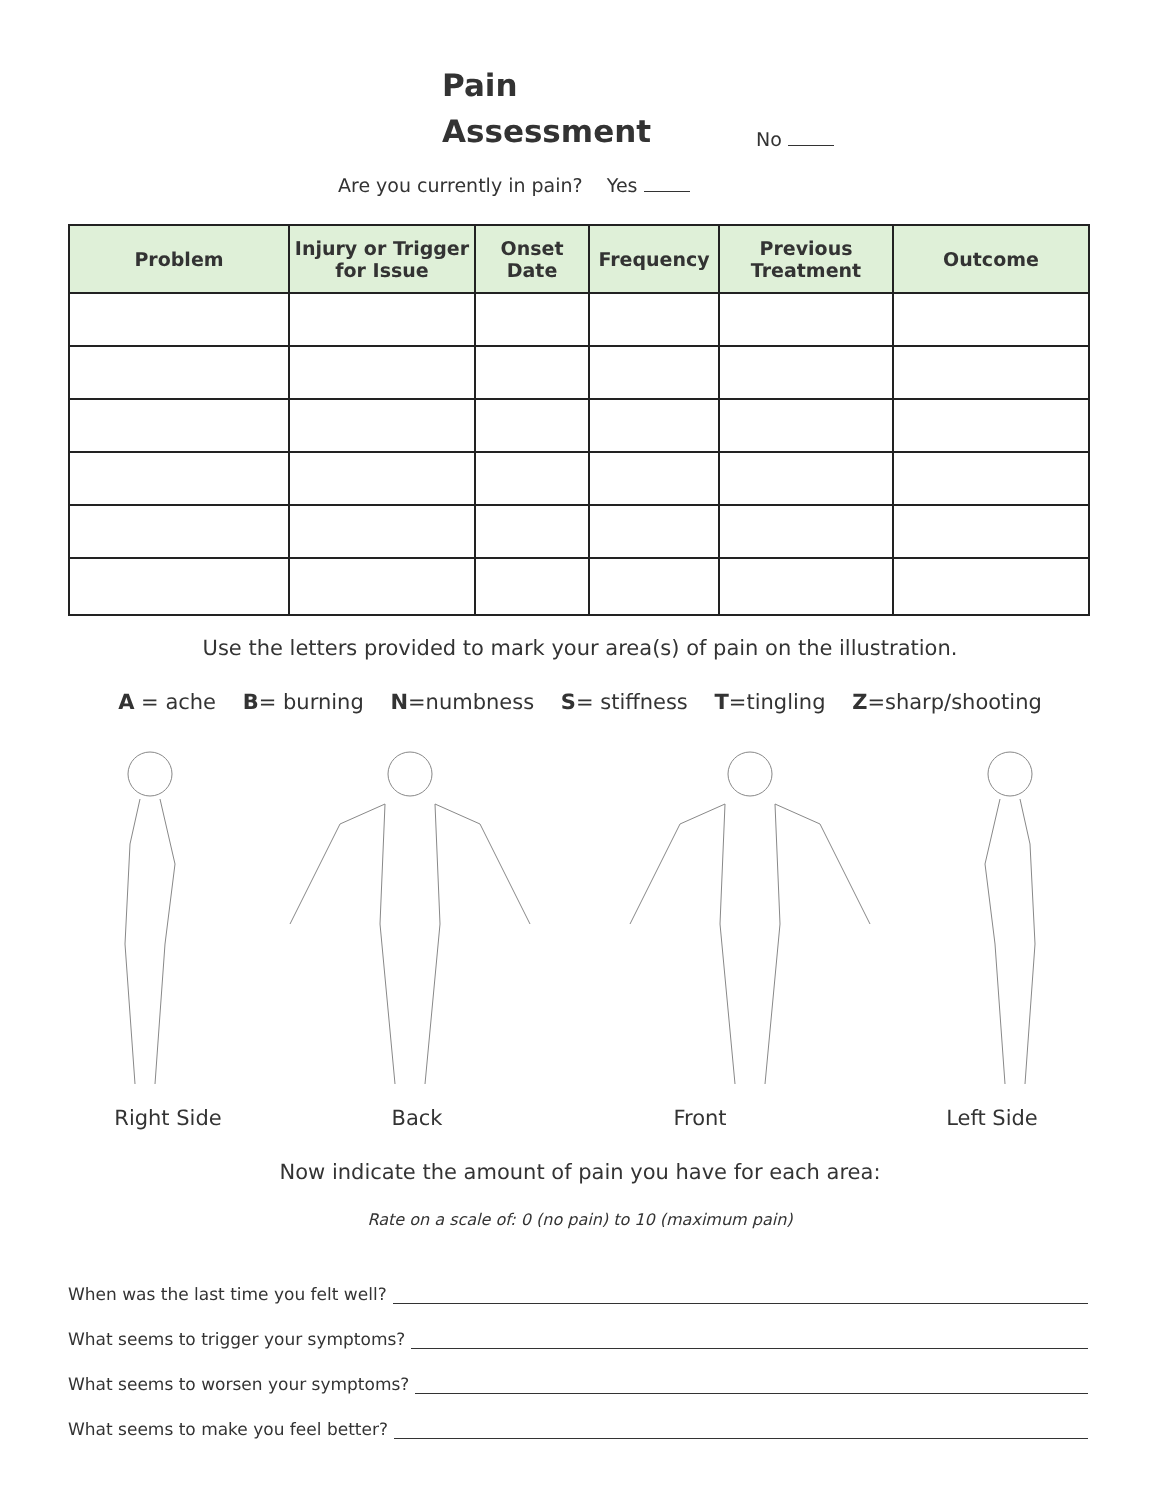Pain
Assessment
No
Are you currently in pain? Yes
| Problem | Injury or Trigger for Issue | Onset Date | Frequency | Previous Treatment | Outcome |
| --- | --- | --- | --- | --- | --- |
Use the letters provided to mark your area(s) of pain on the illustration.
A = ache B= burning N=numbness S= stiffness T=tingling Z=sharp/shooting
Right Side Back Front Left Side
Now indicate the amount of pain you have for each area:
Rate on a scale of: 0 (no pain) to 10 (maximum pain)
When was the last time you felt well?
What seems to trigger your symptoms?
What seems to worsen your symptoms?
What seems to make you feel better?